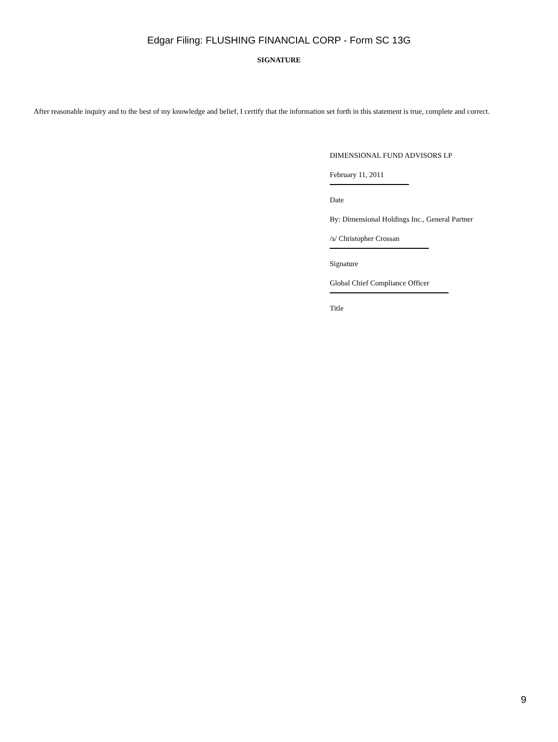Edgar Filing: FLUSHING FINANCIAL CORP - Form SC 13G
SIGNATURE
After reasonable inquiry and to the best of my knowledge and belief, I certify that the information set forth in this statement is true, complete and correct.
DIMENSIONAL FUND ADVISORS LP
February 11, 2011
Date
By: Dimensional Holdings Inc., General Partner
/s/ Christopher Crossan
Signature
Global Chief Compliance Officer
Title
9